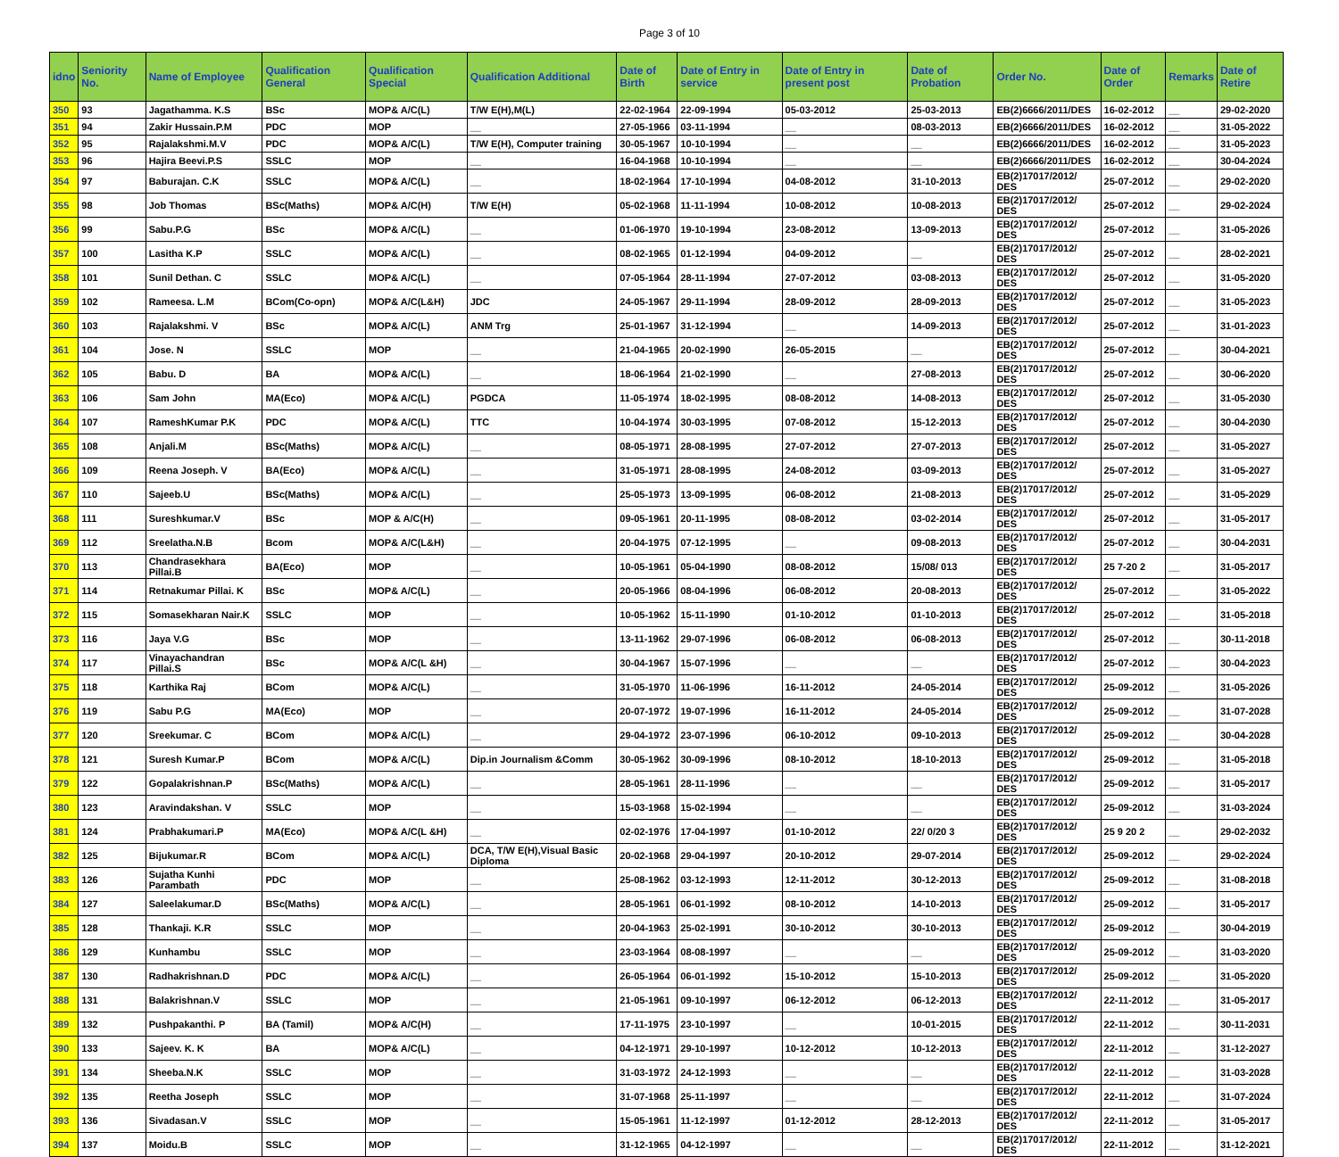Page 3 of 10
| idno | Seniority No. | Name of Employee | Qualification General | Qualification Special | Qualification Additional | Date of Birth | Date of Entry in service | Date of Entry in present post | Date of Probation | Order No. | Date of Order | Remarks | Date of Retire |
| --- | --- | --- | --- | --- | --- | --- | --- | --- | --- | --- | --- | --- | --- |
| 350 | 93 | Jagathamma. K.S | BSc | MOP& A/C(L) | T/W E(H),M(L) | 22-02-1964 | 22-09-1994 | 05-03-2012 | 25-03-2013 | EB(2)6666/2011/DES | 16-02-2012 | __ | 29-02-2020 |
| 351 | 94 | Zakir Hussain.P.M | PDC | MOP | __ | 27-05-1966 | 03-11-1994 | __ | 08-03-2013 | EB(2)6666/2011/DES | 16-02-2012 | __ | 31-05-2022 |
| 352 | 95 | Rajalakshmi.M.V | PDC | MOP& A/C(L) | T/W E(H), Computer training | 30-05-1967 | 10-10-1994 | __ | __ | EB(2)6666/2011/DES | 16-02-2012 | __ | 31-05-2023 |
| 353 | 96 | Hajira Beevi.P.S | SSLC | MOP | __ | 16-04-1968 | 10-10-1994 | __ | __ | EB(2)6666/2011/DES | 16-02-2012 | __ | 30-04-2024 |
| 354 | 97 | Baburajan. C.K | SSLC | MOP& A/C(L) | __ | 18-02-1964 | 17-10-1994 | 04-08-2012 | 31-10-2013 | EB(2)17017/2012/ DES | 25-07-2012 | __ | 29-02-2020 |
| 355 | 98 | Job Thomas | BSc(Maths) | MOP& A/C(H) | T/W E(H) | 05-02-1968 | 11-11-1994 | 10-08-2012 | 10-08-2013 | EB(2)17017/2012/ DES | 25-07-2012 | __ | 29-02-2024 |
| 356 | 99 | Sabu.P.G | BSc | MOP& A/C(L) | __ | 01-06-1970 | 19-10-1994 | 23-08-2012 | 13-09-2013 | EB(2)17017/2012/ DES | 25-07-2012 | __ | 31-05-2026 |
| 357 | 100 | Lasitha K.P | SSLC | MOP& A/C(L) | __ | 08-02-1965 | 01-12-1994 | 04-09-2012 | __ | EB(2)17017/2012/ DES | 25-07-2012 | __ | 28-02-2021 |
| 358 | 101 | Sunil Dethan. C | SSLC | MOP& A/C(L) | __ | 07-05-1964 | 28-11-1994 | 27-07-2012 | 03-08-2013 | EB(2)17017/2012/ DES | 25-07-2012 | __ | 31-05-2020 |
| 359 | 102 | Rameesa. L.M | BCom(Co-opn) | MOP& A/C(L&H) | JDC | 24-05-1967 | 29-11-1994 | 28-09-2012 | 28-09-2013 | EB(2)17017/2012/ DES | 25-07-2012 | __ | 31-05-2023 |
| 360 | 103 | Rajalakshmi. V | BSc | MOP& A/C(L) | ANM Trg | 25-01-1967 | 31-12-1994 | __ | 14-09-2013 | EB(2)17017/2012/ DES | 25-07-2012 | __ | 31-01-2023 |
| 361 | 104 | Jose. N | SSLC | MOP | __ | 21-04-1965 | 20-02-1990 | 26-05-2015 | __ | EB(2)17017/2012/ DES | 25-07-2012 | __ | 30-04-2021 |
| 362 | 105 | Babu. D | BA | MOP& A/C(L) | __ | 18-06-1964 | 21-02-1990 | __ | 27-08-2013 | EB(2)17017/2012/ DES | 25-07-2012 | __ | 30-06-2020 |
| 363 | 106 | Sam John | MA(Eco) | MOP& A/C(L) | PGDCA | 11-05-1974 | 18-02-1995 | 08-08-2012 | 14-08-2013 | EB(2)17017/2012/ DES | 25-07-2012 | __ | 31-05-2030 |
| 364 | 107 | RameshKumar P.K | PDC | MOP& A/C(L) | TTC | 10-04-1974 | 30-03-1995 | 07-08-2012 | 15-12-2013 | EB(2)17017/2012/ DES | 25-07-2012 | __ | 30-04-2030 |
| 365 | 108 | Anjali.M | BSc(Maths) | MOP& A/C(L) | __ | 08-05-1971 | 28-08-1995 | 27-07-2012 | 27-07-2013 | EB(2)17017/2012/ DES | 25-07-2012 | __ | 31-05-2027 |
| 366 | 109 | Reena Joseph. V | BA(Eco) | MOP& A/C(L) | __ | 31-05-1971 | 28-08-1995 | 24-08-2012 | 03-09-2013 | EB(2)17017/2012/ DES | 25-07-2012 | __ | 31-05-2027 |
| 367 | 110 | Sajeeb.U | BSc(Maths) | MOP& A/C(L) | __ | 25-05-1973 | 13-09-1995 | 06-08-2012 | 21-08-2013 | EB(2)17017/2012/ DES | 25-07-2012 | __ | 31-05-2029 |
| 368 | 111 | Sureshkumar.V | BSc | MOP & A/C(H) | __ | 09-05-1961 | 20-11-1995 | 08-08-2012 | 03-02-2014 | EB(2)17017/2012/ DES | 25-07-2012 | __ | 31-05-2017 |
| 369 | 112 | Sreelatha.N.B | Bcom | MOP& A/C(L&H) | __ | 20-04-1975 | 07-12-1995 | __ | 09-08-2013 | EB(2)17017/2012/ DES | 25-07-2012 | __ | 30-04-2031 |
| 370 | 113 | Chandrasekhara Pillai.B | BA(Eco) | MOP | __ | 10-05-1961 | 05-04-1990 | 08-08-2012 | 15/08/ 013 | EB(2)17017/2012/ DES | 25 7-20 2 | __ | 31-05-2017 |
| 371 | 114 | Retnakumar Pillai. K | BSc | MOP& A/C(L) | __ | 20-05-1966 | 08-04-1996 | 06-08-2012 | 20-08-2013 | EB(2)17017/2012/ DES | 25-07-2012 | __ | 31-05-2022 |
| 372 | 115 | Somasekharan Nair.K | SSLC | MOP | __ | 10-05-1962 | 15-11-1990 | 01-10-2012 | 01-10-2013 | EB(2)17017/2012/ DES | 25-07-2012 | __ | 31-05-2018 |
| 373 | 116 | Jaya V.G | BSc | MOP | __ | 13-11-1962 | 29-07-1996 | 06-08-2012 | 06-08-2013 | EB(2)17017/2012/ DES | 25-07-2012 | __ | 30-11-2018 |
| 374 | 117 | Vinayachandran Pillai.S | BSc | MOP& A/C(L &H) | __ | 30-04-1967 | 15-07-1996 | __ | __ | EB(2)17017/2012/ DES | 25-07-2012 | __ | 30-04-2023 |
| 375 | 118 | Karthika Raj | BCom | MOP& A/C(L) | __ | 31-05-1970 | 11-06-1996 | 16-11-2012 | 24-05-2014 | EB(2)17017/2012/ DES | 25-09-2012 | __ | 31-05-2026 |
| 376 | 119 | Sabu P.G | MA(Eco) | MOP | __ | 20-07-1972 | 19-07-1996 | 16-11-2012 | 24-05-2014 | EB(2)17017/2012/ DES | 25-09-2012 | __ | 31-07-2028 |
| 377 | 120 | Sreekumar. C | BCom | MOP& A/C(L) | __ | 29-04-1972 | 23-07-1996 | 06-10-2012 | 09-10-2013 | EB(2)17017/2012/ DES | 25-09-2012 | __ | 30-04-2028 |
| 378 | 121 | Suresh Kumar.P | BCom | MOP& A/C(L) | Dip.in Journalism &Comm | 30-05-1962 | 30-09-1996 | 08-10-2012 | 18-10-2013 | EB(2)17017/2012/ DES | 25-09-2012 | __ | 31-05-2018 |
| 379 | 122 | Gopalakrishnan.P | BSc(Maths) | MOP& A/C(L) | __ | 28-05-1961 | 28-11-1996 | __ | __ | EB(2)17017/2012/ DES | 25-09-2012 | __ | 31-05-2017 |
| 380 | 123 | Aravindakshan. V | SSLC | MOP | __ | 15-03-1968 | 15-02-1994 | __ | __ | EB(2)17017/2012/ DES | 25-09-2012 | __ | 31-03-2024 |
| 381 | 124 | Prabhakumari.P | MA(Eco) | MOP& A/C(L &H) | __ | 02-02-1976 | 17-04-1997 | 01-10-2012 | 22/ 0/20 3 | EB(2)17017/2012/ DES | 25 9 20 2 | __ | 29-02-2032 |
| 382 | 125 | Bijukumar.R | BCom | MOP& A/C(L) | DCA, T/W E(H),Visual Basic Diploma | 20-02-1968 | 29-04-1997 | 20-10-2012 | 29-07-2014 | EB(2)17017/2012/ DES | 25-09-2012 | __ | 29-02-2024 |
| 383 | 126 | Sujatha Kunhi Parambath | PDC | MOP | __ | 25-08-1962 | 03-12-1993 | 12-11-2012 | 30-12-2013 | EB(2)17017/2012/ DES | 25-09-2012 | __ | 31-08-2018 |
| 384 | 127 | Saleelakumar.D | BSc(Maths) | MOP& A/C(L) | __ | 28-05-1961 | 06-01-1992 | 08-10-2012 | 14-10-2013 | EB(2)17017/2012/ DES | 25-09-2012 | __ | 31-05-2017 |
| 385 | 128 | Thankaji. K.R | SSLC | MOP | __ | 20-04-1963 | 25-02-1991 | 30-10-2012 | 30-10-2013 | EB(2)17017/2012/ DES | 25-09-2012 | __ | 30-04-2019 |
| 386 | 129 | Kunhambu | SSLC | MOP | __ | 23-03-1964 | 08-08-1997 | __ | __ | EB(2)17017/2012/ DES | 25-09-2012 | __ | 31-03-2020 |
| 387 | 130 | Radhakrishnan.D | PDC | MOP& A/C(L) | __ | 26-05-1964 | 06-01-1992 | 15-10-2012 | 15-10-2013 | EB(2)17017/2012/ DES | 25-09-2012 | __ | 31-05-2020 |
| 388 | 131 | Balakrishnan.V | SSLC | MOP | __ | 21-05-1961 | 09-10-1997 | 06-12-2012 | 06-12-2013 | EB(2)17017/2012/ DES | 22-11-2012 | __ | 31-05-2017 |
| 389 | 132 | Pushpakanthi. P | BA (Tamil) | MOP& A/C(H) | __ | 17-11-1975 | 23-10-1997 | __ | 10-01-2015 | EB(2)17017/2012/ DES | 22-11-2012 | __ | 30-11-2031 |
| 390 | 133 | Sajeev. K. K | BA | MOP& A/C(L) | __ | 04-12-1971 | 29-10-1997 | 10-12-2012 | 10-12-2013 | EB(2)17017/2012/ DES | 22-11-2012 | __ | 31-12-2027 |
| 391 | 134 | Sheeba.N.K | SSLC | MOP | __ | 31-03-1972 | 24-12-1993 | __ | __ | EB(2)17017/2012/ DES | 22-11-2012 | __ | 31-03-2028 |
| 392 | 135 | Reetha Joseph | SSLC | MOP | __ | 31-07-1968 | 25-11-1997 | __ | __ | EB(2)17017/2012/ DES | 22-11-2012 | __ | 31-07-2024 |
| 393 | 136 | Sivadasan.V | SSLC | MOP | __ | 15-05-1961 | 11-12-1997 | 01-12-2012 | 28-12-2013 | EB(2)17017/2012/ DES | 22-11-2012 | __ | 31-05-2017 |
| 394 | 137 | Moidu.B | SSLC | MOP | __ | 31-12-1965 | 04-12-1997 | __ | __ | EB(2)17017/2012/ DES | 22-11-2012 | __ | 31-12-2021 |